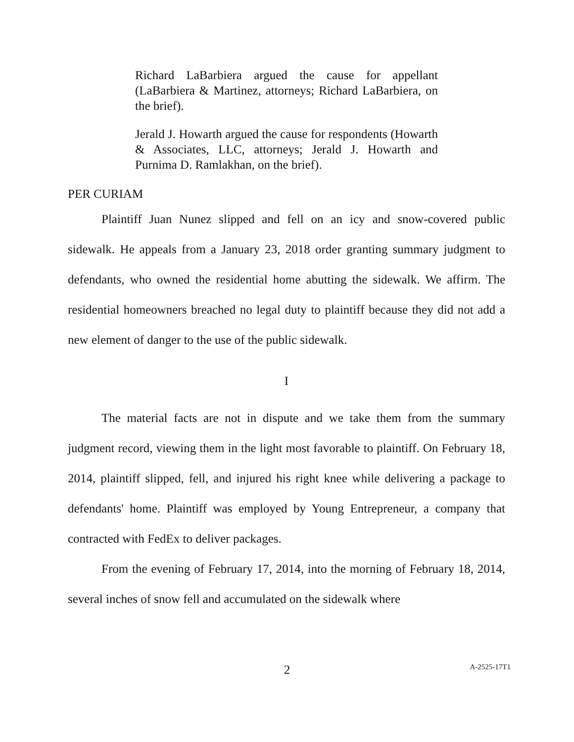Richard LaBarbiera argued the cause for appellant (LaBarbiera & Martinez, attorneys; Richard LaBarbiera, on the brief).
Jerald J. Howarth argued the cause for respondents (Howarth & Associates, LLC, attorneys; Jerald J. Howarth and Purnima D. Ramlakhan, on the brief).
PER CURIAM
Plaintiff Juan Nunez slipped and fell on an icy and snow-covered public sidewalk. He appeals from a January 23, 2018 order granting summary judgment to defendants, who owned the residential home abutting the sidewalk. We affirm. The residential homeowners breached no legal duty to plaintiff because they did not add a new element of danger to the use of the public sidewalk.
I
The material facts are not in dispute and we take them from the summary judgment record, viewing them in the light most favorable to plaintiff. On February 18, 2014, plaintiff slipped, fell, and injured his right knee while delivering a package to defendants' home. Plaintiff was employed by Young Entrepreneur, a company that contracted with FedEx to deliver packages.
From the evening of February 17, 2014, into the morning of February 18, 2014, several inches of snow fell and accumulated on the sidewalk where
2
A-2525-17T1